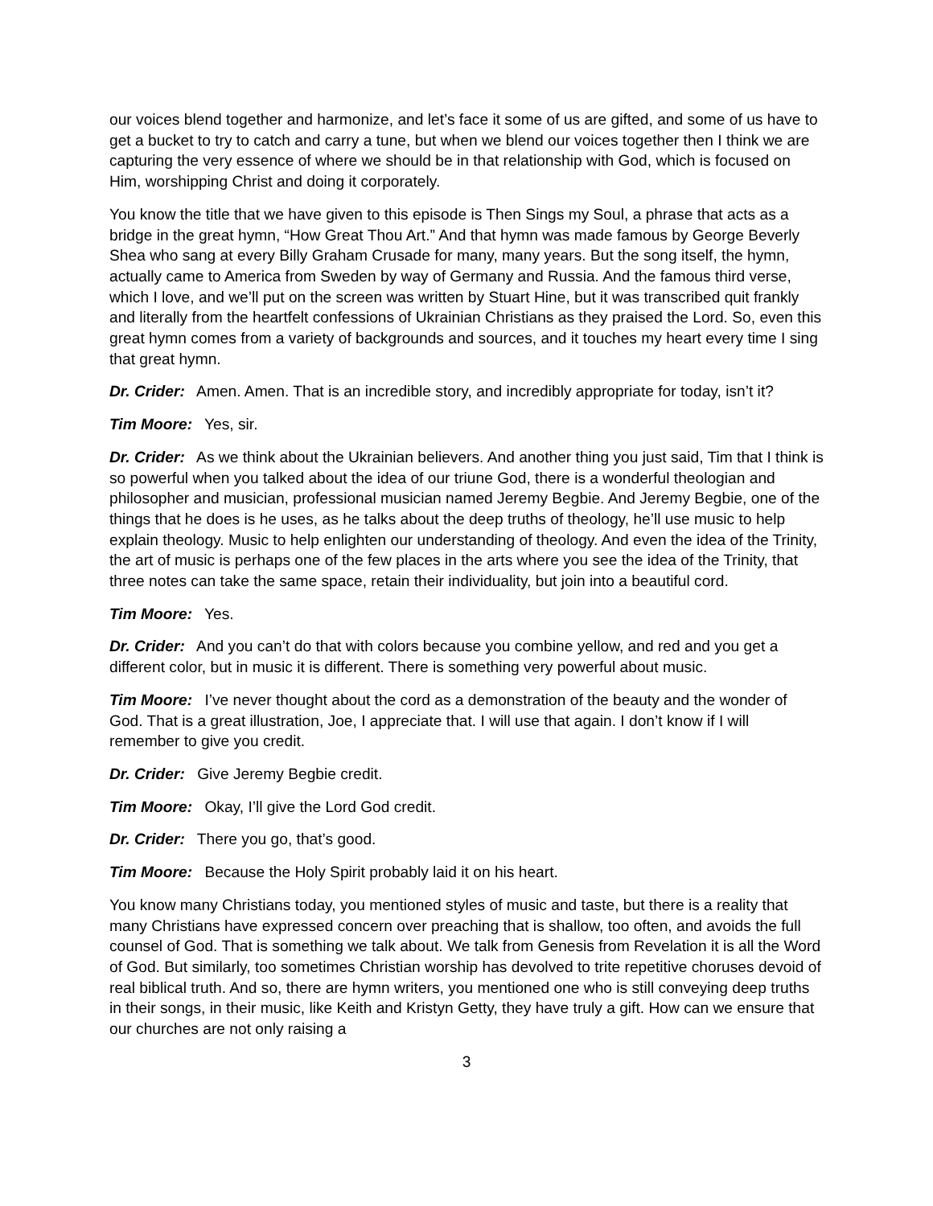our voices blend together and harmonize, and let’s face it some of us are gifted, and some of us have to get a bucket to try to catch and carry a tune, but when we blend our voices together then I think we are capturing the very essence of where we should be in that relationship with God, which is focused on Him, worshipping Christ and doing it corporately.
You know the title that we have given to this episode is Then Sings my Soul, a phrase that acts as a bridge in the great hymn, “How Great Thou Art.” And that hymn was made famous by George Beverly Shea who sang at every Billy Graham Crusade for many, many years. But the song itself, the hymn, actually came to America from Sweden by way of Germany and Russia. And the famous third verse, which I love, and we’ll put on the screen was written by Stuart Hine, but it was transcribed quit frankly and literally from the heartfelt confessions of Ukrainian Christians as they praised the Lord. So, even this great hymn comes from a variety of backgrounds and sources, and it touches my heart every time I sing that great hymn.
Dr. Crider: Amen. Amen. That is an incredible story, and incredibly appropriate for today, isn’t it?
Tim Moore: Yes, sir.
Dr. Crider: As we think about the Ukrainian believers. And another thing you just said, Tim that I think is so powerful when you talked about the idea of our triune God, there is a wonderful theologian and philosopher and musician, professional musician named Jeremy Begbie. And Jeremy Begbie, one of the things that he does is he uses, as he talks about the deep truths of theology, he’ll use music to help explain theology. Music to help enlighten our understanding of theology. And even the idea of the Trinity, the art of music is perhaps one of the few places in the arts where you see the idea of the Trinity, that three notes can take the same space, retain their individuality, but join into a beautiful cord.
Tim Moore: Yes.
Dr. Crider: And you can’t do that with colors because you combine yellow, and red and you get a different color, but in music it is different. There is something very powerful about music.
Tim Moore: I’ve never thought about the cord as a demonstration of the beauty and the wonder of God. That is a great illustration, Joe, I appreciate that. I will use that again. I don’t know if I will remember to give you credit.
Dr. Crider: Give Jeremy Begbie credit.
Tim Moore: Okay, I’ll give the Lord God credit.
Dr. Crider: There you go, that’s good.
Tim Moore: Because the Holy Spirit probably laid it on his heart.
You know many Christians today, you mentioned styles of music and taste, but there is a reality that many Christians have expressed concern over preaching that is shallow, too often, and avoids the full counsel of God. That is something we talk about. We talk from Genesis from Revelation it is all the Word of God. But similarly, too sometimes Christian worship has devolved to trite repetitive choruses devoid of real biblical truth. And so, there are hymn writers, you mentioned one who is still conveying deep truths in their songs, in their music, like Keith and Kristyn Getty, they have truly a gift. How can we ensure that our churches are not only raising a
3